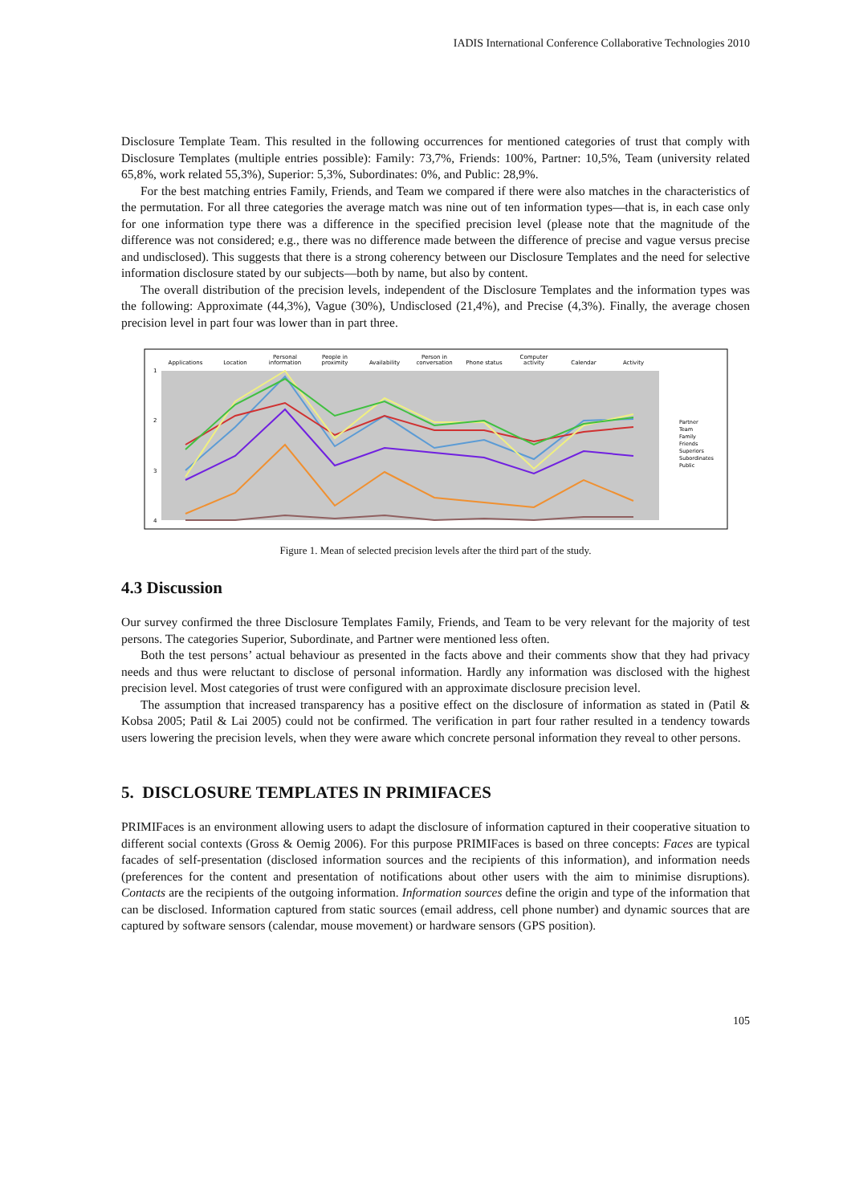IADIS International Conference Collaborative Technologies 2010
Disclosure Template Team. This resulted in the following occurrences for mentioned categories of trust that comply with Disclosure Templates (multiple entries possible): Family: 73,7%, Friends: 100%, Partner: 10,5%, Team (university related 65,8%, work related 55,3%), Superior: 5,3%, Subordinates: 0%, and Public: 28,9%.
For the best matching entries Family, Friends, and Team we compared if there were also matches in the characteristics of the permutation. For all three categories the average match was nine out of ten information types—that is, in each case only for one information type there was a difference in the specified precision level (please note that the magnitude of the difference was not considered; e.g., there was no difference made between the difference of precise and vague versus precise and undisclosed). This suggests that there is a strong coherency between our Disclosure Templates and the need for selective information disclosure stated by our subjects—both by name, but also by content.
The overall distribution of the precision levels, independent of the Disclosure Templates and the information types was the following: Approximate (44,3%), Vague (30%), Undisclosed (21,4%), and Precise (4,3%). Finally, the average chosen precision level in part four was lower than in part three.
Applications
Location
Personal
information
People in
proximity
Availability
Person in
conversation
Phone status
Computer
activity
Calendar
Activity
1
2
3
4
Partner
Team
Family
Friends
Superiors
Subordinates
Public
Figure 1. Mean of selected precision levels after the third part of the study.
4.3 Discussion
Our survey confirmed the three Disclosure Templates Family, Friends, and Team to be very relevant for the majority of test persons. The categories Superior, Subordinate, and Partner were mentioned less often.
Both the test persons’ actual behaviour as presented in the facts above and their comments show that they had privacy needs and thus were reluctant to disclose of personal information. Hardly any information was disclosed with the highest precision level. Most categories of trust were configured with an approximate disclosure precision level.
The assumption that increased transparency has a positive effect on the disclosure of information as stated in (Patil & Kobsa 2005; Patil & Lai 2005) could not be confirmed. The verification in part four rather resulted in a tendency towards users lowering the precision levels, when they were aware which concrete personal information they reveal to other persons.
5. DISCLOSURE TEMPLATES IN PRIMIFACES
PRIMIFaces is an environment allowing users to adapt the disclosure of information captured in their cooperative situation to different social contexts (Gross & Oemig 2006). For this purpose PRIMIFaces is based on three concepts: Faces are typical facades of self-presentation (disclosed information sources and the recipients of this information), and information needs (preferences for the content and presentation of notifications about other users with the aim to minimise disruptions). Contacts are the recipients of the outgoing information. Information sources define the origin and type of the information that can be disclosed. Information captured from static sources (email address, cell phone number) and dynamic sources that are captured by software sensors (calendar, mouse movement) or hardware sensors (GPS position).
105